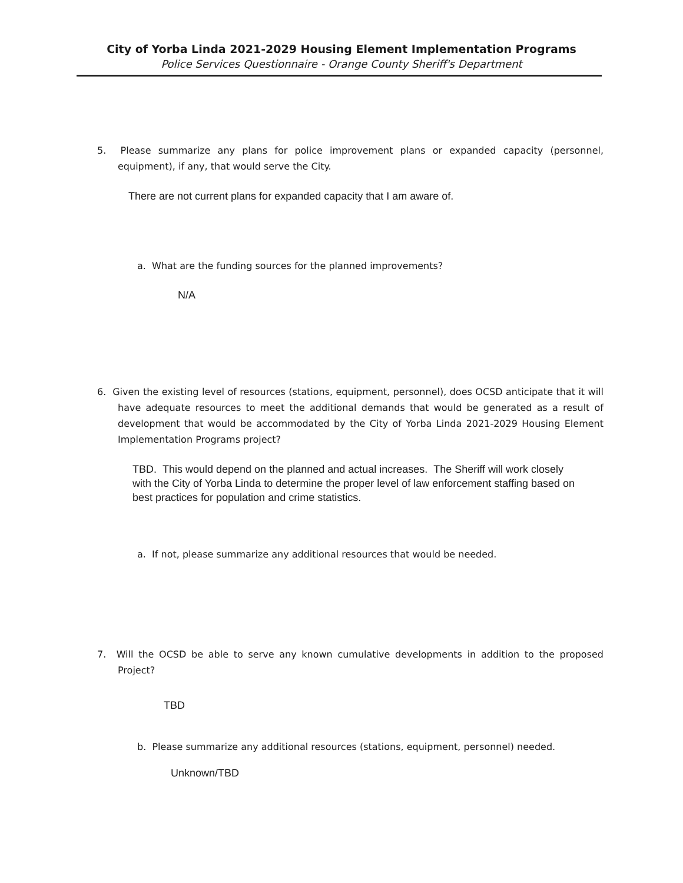City of Yorba Linda 2021-2029 Housing Element Implementation Programs
Police Services Questionnaire - Orange County Sheriff's Department
5. Please summarize any plans for police improvement plans or expanded capacity (personnel, equipment), if any, that would serve the City.
There are not current plans for expanded capacity that I am aware of.
a. What are the funding sources for the planned improvements?
N/A
6. Given the existing level of resources (stations, equipment, personnel), does OCSD anticipate that it will have adequate resources to meet the additional demands that would be generated as a result of development that would be accommodated by the City of Yorba Linda 2021-2029 Housing Element Implementation Programs project?
TBD. This would depend on the planned and actual increases. The Sheriff will work closely with the City of Yorba Linda to determine the proper level of law enforcement staffing based on best practices for population and crime statistics.
a. If not, please summarize any additional resources that would be needed.
7. Will the OCSD be able to serve any known cumulative developments in addition to the proposed Project?
TBD
b. Please summarize any additional resources (stations, equipment, personnel) needed.
Unknown/TBD